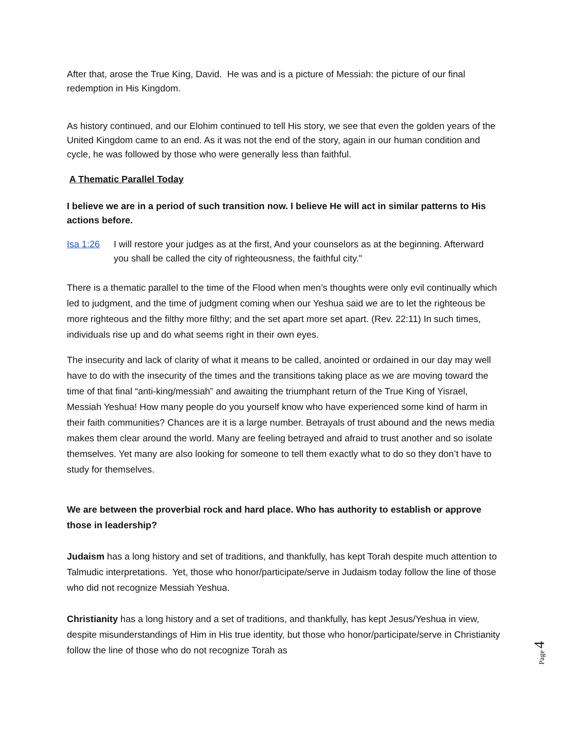After that, arose the True King, David. He was and is a picture of Messiah: the picture of our final redemption in His Kingdom.
As history continued, and our Elohim continued to tell His story, we see that even the golden years of the United Kingdom came to an end. As it was not the end of the story, again in our human condition and cycle, he was followed by those who were generally less than faithful.
A Thematic Parallel Today
I believe we are in a period of such transition now. I believe He will act in similar patterns to His actions before.
Isa 1:26 I will restore your judges as at the first, And your counselors as at the beginning. Afterward you shall be called the city of righteousness, the faithful city."
There is a thematic parallel to the time of the Flood when men’s thoughts were only evil continually which led to judgment, and the time of judgment coming when our Yeshua said we are to let the righteous be more righteous and the filthy more filthy; and the set apart more set apart. (Rev. 22:11) In such times, individuals rise up and do what seems right in their own eyes.
The insecurity and lack of clarity of what it means to be called, anointed or ordained in our day may well have to do with the insecurity of the times and the transitions taking place as we are moving toward the time of that final “anti-king/messiah” and awaiting the triumphant return of the True King of Yisrael, Messiah Yeshua! How many people do you yourself know who have experienced some kind of harm in their faith communities? Chances are it is a large number. Betrayals of trust abound and the news media makes them clear around the world. Many are feeling betrayed and afraid to trust another and so isolate themselves. Yet many are also looking for someone to tell them exactly what to do so they don’t have to study for themselves.
We are between the proverbial rock and hard place. Who has authority to establish or approve those in leadership?
Judaism has a long history and set of traditions, and thankfully, has kept Torah despite much attention to Talmudic interpretations. Yet, those who honor/participate/serve in Judaism today follow the line of those who did not recognize Messiah Yeshua.
Christianity has a long history and a set of traditions, and thankfully, has kept Jesus/Yeshua in view, despite misunderstandings of Him in His true identity, but those who honor/participate/serve in Christianity follow the line of those who do not recognize Torah as
Page 4